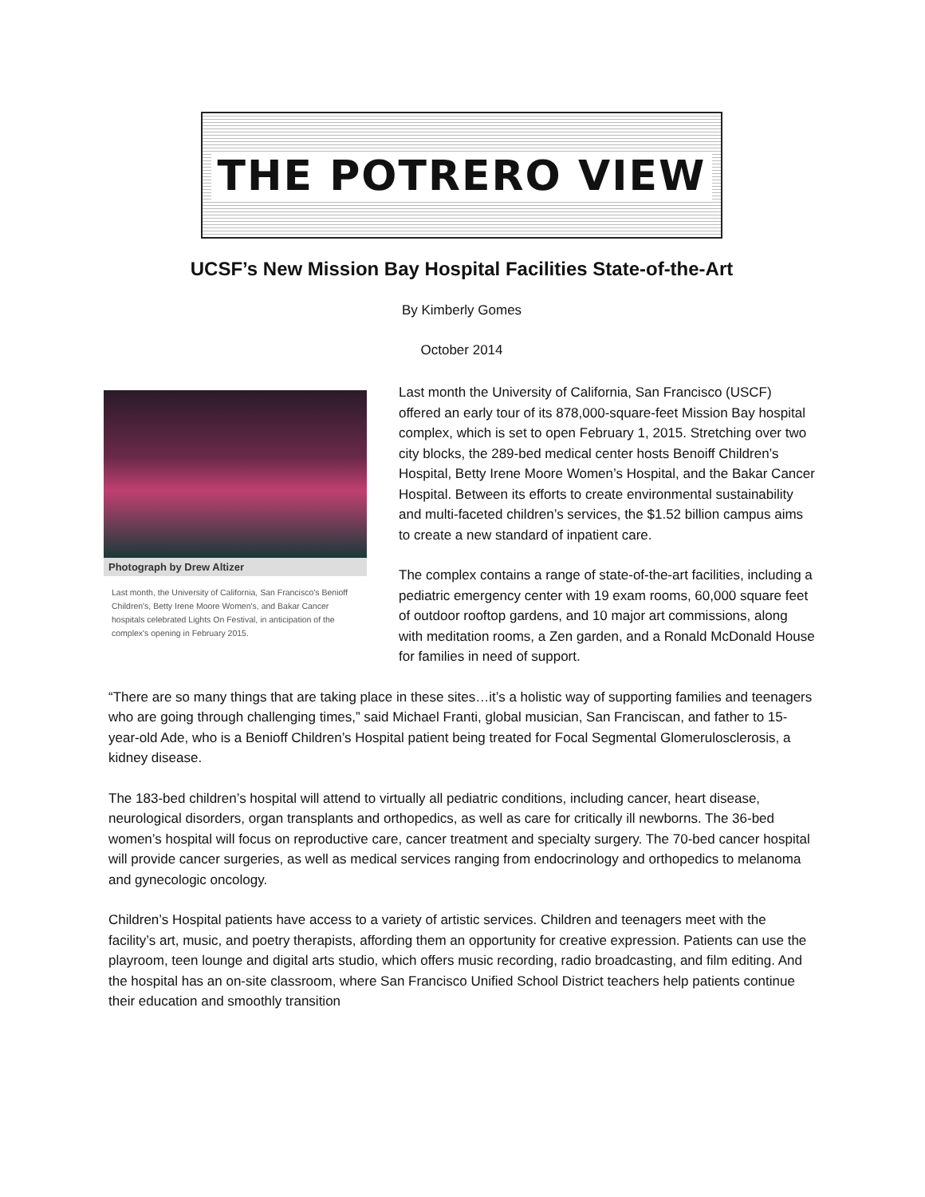THE POTRERO VIEW
UCSF’s New Mission Bay Hospital Facilities State-of-the-Art
By Kimberly Gomes
October 2014
Photograph by Drew Altizer
Last month, the University of California, San Francisco's Benioff Children's, Betty Irene Moore Women's, and Bakar Cancer hospitals celebrated Lights On Festival, in anticipation of the complex's opening in February 2015.
Last month the University of California, San Francisco (USCF) offered an early tour of its 878,000-square-feet Mission Bay hospital complex, which is set to open February 1, 2015. Stretching over two city blocks, the 289-bed medical center hosts Benoiff Children’s Hospital, Betty Irene Moore Women’s Hospital, and the Bakar Cancer Hospital. Between its efforts to create environmental sustainability and multi-faceted children’s services, the $1.52 billion campus aims to create a new standard of inpatient care.
The complex contains a range of state-of-the-art facilities, including a pediatric emergency center with 19 exam rooms, 60,000 square feet of outdoor rooftop gardens, and 10 major art commissions, along with meditation rooms, a Zen garden, and a Ronald McDonald House for families in need of support.
“There are so many things that are taking place in these sites…it’s a holistic way of supporting families and teenagers who are going through challenging times,” said Michael Franti, global musician, San Franciscan, and father to 15-year-old Ade, who is a Benioff Children’s Hospital patient being treated for Focal Segmental Glomerulosclerosis, a kidney disease.
The 183-bed children’s hospital will attend to virtually all pediatric conditions, including cancer, heart disease, neurological disorders, organ transplants and orthopedics, as well as care for critically ill newborns. The 36-bed women’s hospital will focus on reproductive care, cancer treatment and specialty surgery. The 70-bed cancer hospital will provide cancer surgeries, as well as medical services ranging from endocrinology and orthopedics to melanoma and gynecologic oncology.
Children’s Hospital patients have access to a variety of artistic services. Children and teenagers meet with the facility’s art, music, and poetry therapists, affording them an opportunity for creative expression. Patients can use the playroom, teen lounge and digital arts studio, which offers music recording, radio broadcasting, and film editing. And the hospital has an on-site classroom, where San Francisco Unified School District teachers help patients continue their education and smoothly transition